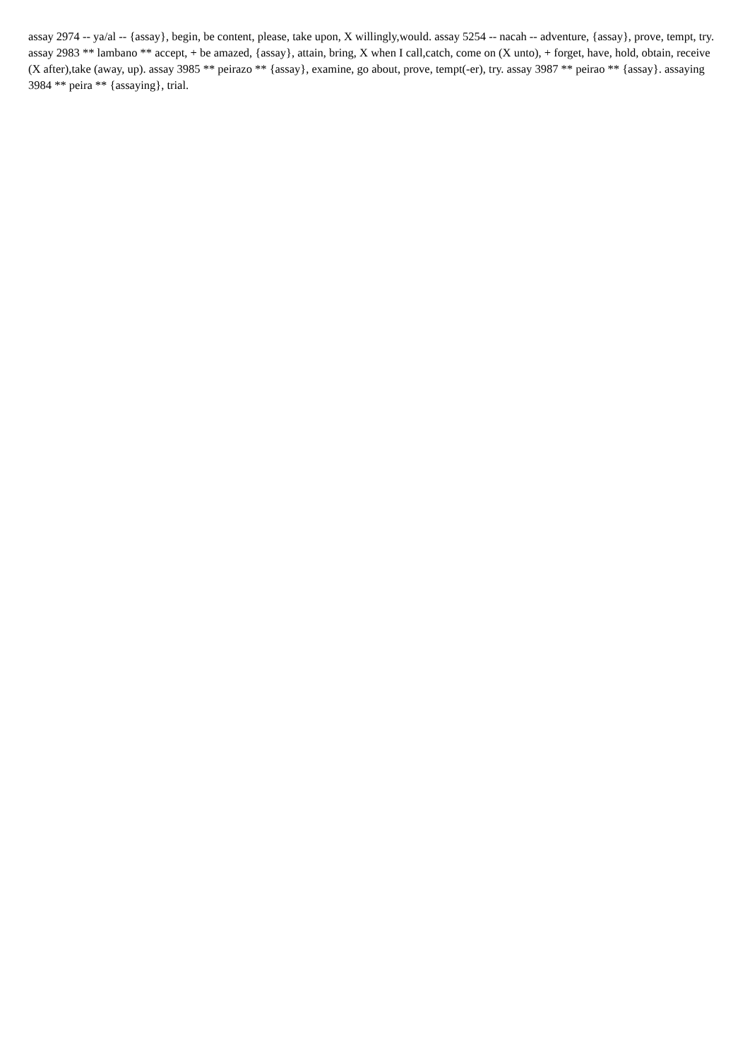assay 2974 -- ya/al -- {assay}, begin, be content, please, take upon, X willingly,would. assay 5254 -- nacah -- adventure, {assay}, prove, tempt, try. assay 2983 ** lambano ** accept, + be amazed, {assay}, attain, bring, X when I call,catch, come on (X unto), + forget, have, hold, obtain, receive (X after),take (away, up). assay 3985 ** peirazo ** {assay}, examine, go about, prove, tempt(-er), try. assay 3987 ** peirao ** {assay}. assaying 3984 ** peira ** {assaying}, trial.